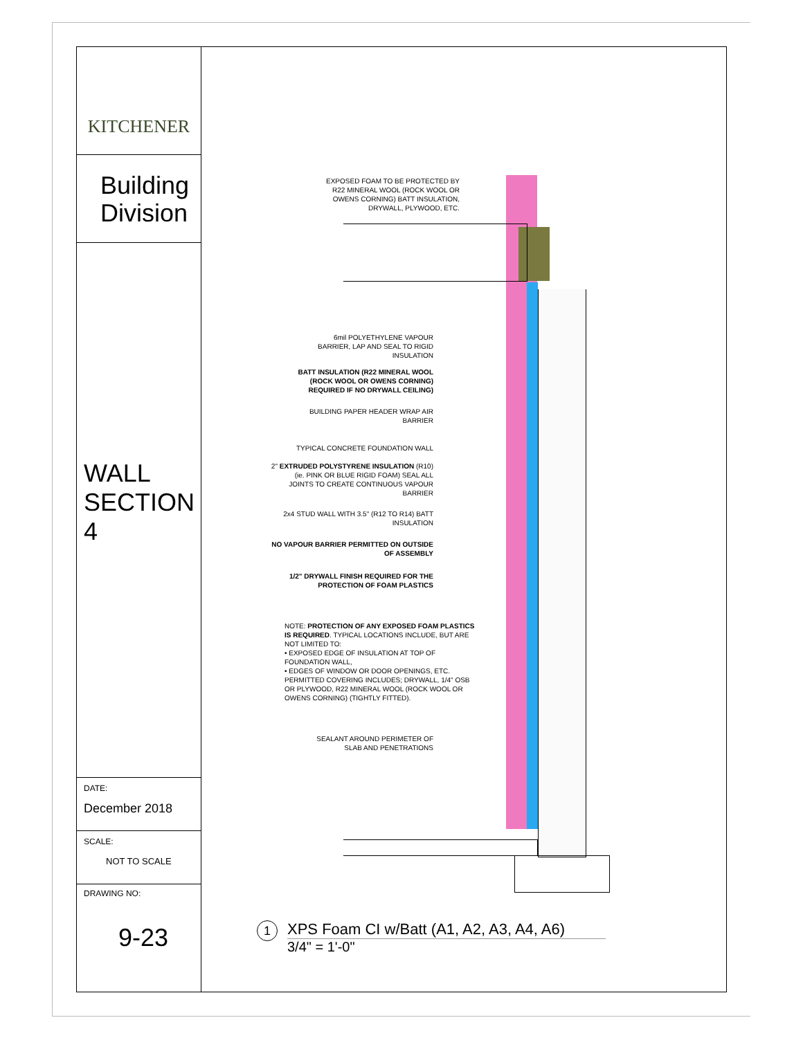KITCHENER
Building
Division
WALL
SECTION
4
DATE:
December 2018
SCALE:
NOT TO SCALE
DRAWING NO:
9-23
EXPOSED FOAM TO BE PROTECTED BY R22 MINERAL WOOL (ROCK WOOL OR OWENS CORNING) BATT INSULATION, DRYWALL, PLYWOOD, ETC.
6mil POLYETHYLENE VAPOUR BARRIER, LAP AND SEAL TO RIGID INSULATION
BATT INSULATION (R22 MINERAL WOOL (ROCK WOOL OR OWENS CORNING) REQUIRED IF NO DRYWALL CEILING)
BUILDING PAPER HEADER WRAP AIR BARRIER
TYPICAL CONCRETE FOUNDATION WALL
2" EXTRUDED POLYSTYRENE INSULATION (R10) (ie. PINK OR BLUE RIGID FOAM) SEAL ALL JOINTS TO CREATE CONTINUOUS VAPOUR BARRIER
2x4 STUD WALL WITH 3.5" (R12 TO R14) BATT INSULATION
NO VAPOUR BARRIER PERMITTED ON OUTSIDE OF ASSEMBLY
1/2" DRYWALL FINISH REQUIRED FOR THE PROTECTION OF FOAM PLASTICS
NOTE: PROTECTION OF ANY EXPOSED FOAM PLASTICS IS REQUIRED. TYPICAL LOCATIONS INCLUDE, BUT ARE NOT LIMITED TO:
• EXPOSED EDGE OF INSULATION AT TOP OF FOUNDATION WALL,
• EDGES OF WINDOW OR DOOR OPENINGS, ETC.
PERMITTED COVERING INCLUDES; DRYWALL, 1/4" OSB OR PLYWOOD, R22 MINERAL WOOL (ROCK WOOL OR OWENS CORNING) (TIGHTLY FITTED).
SEALANT AROUND PERIMETER OF SLAB AND PENETRATIONS
1
XPS Foam CI w/Batt (A1, A2, A3, A4, A6)
3/4" = 1'-0"